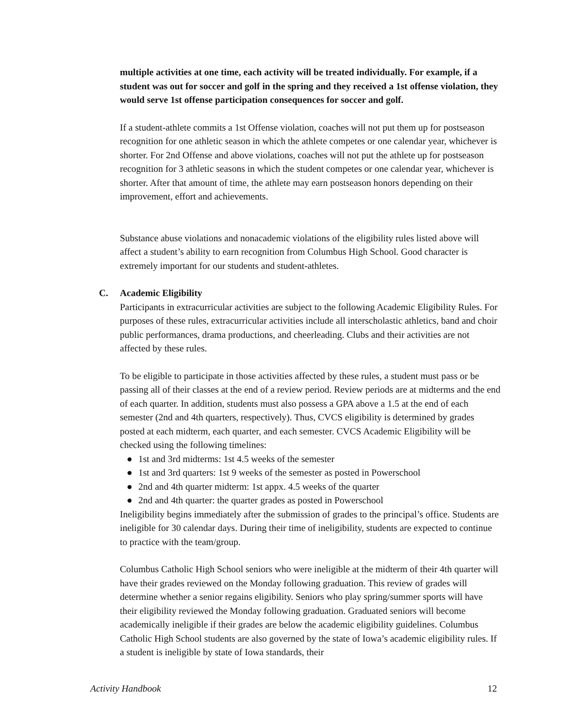multiple activities at one time, each activity will be treated individually. For example, if a student was out for soccer and golf in the spring and they received a 1st offense violation, they would serve 1st offense participation consequences for soccer and golf.
If a student-athlete commits a 1st Offense violation, coaches will not put them up for postseason recognition for one athletic season in which the athlete competes or one calendar year, whichever is shorter. For 2nd Offense and above violations, coaches will not put the athlete up for postseason recognition for 3 athletic seasons in which the student competes or one calendar year, whichever is shorter. After that amount of time, the athlete may earn postseason honors depending on their improvement, effort and achievements.
Substance abuse violations and nonacademic violations of the eligibility rules listed above will affect a student’s ability to earn recognition from Columbus High School. Good character is extremely important for our students and student-athletes.
C. Academic Eligibility
Participants in extracurricular activities are subject to the following Academic Eligibility Rules. For purposes of these rules, extracurricular activities include all interscholastic athletics, band and choir public performances, drama productions, and cheerleading. Clubs and their activities are not affected by these rules.
To be eligible to participate in those activities affected by these rules, a student must pass or be passing all of their classes at the end of a review period. Review periods are at midterms and the end of each quarter. In addition, students must also possess a GPA above a 1.5 at the end of each semester (2nd and 4th quarters, respectively). Thus, CVCS eligibility is determined by grades posted at each midterm, each quarter, and each semester. CVCS Academic Eligibility will be checked using the following timelines:
● 1st and 3rd midterms: 1st 4.5 weeks of the semester
● 1st and 3rd quarters: 1st 9 weeks of the semester as posted in Powerschool
● 2nd and 4th quarter midterm: 1st appx. 4.5 weeks of the quarter
● 2nd and 4th quarter: the quarter grades as posted in Powerschool
Ineligibility begins immediately after the submission of grades to the principal’s office. Students are ineligible for 30 calendar days. During their time of ineligibility, students are expected to continue to practice with the team/group.
Columbus Catholic High School seniors who were ineligible at the midterm of their 4th quarter will have their grades reviewed on the Monday following graduation. This review of grades will determine whether a senior regains eligibility. Seniors who play spring/summer sports will have their eligibility reviewed the Monday following graduation. Graduated seniors will become academically ineligible if their grades are below the academic eligibility guidelines. Columbus Catholic High School students are also governed by the state of Iowa’s academic eligibility rules. If a student is ineligible by state of Iowa standards, their
Activity Handbook 12